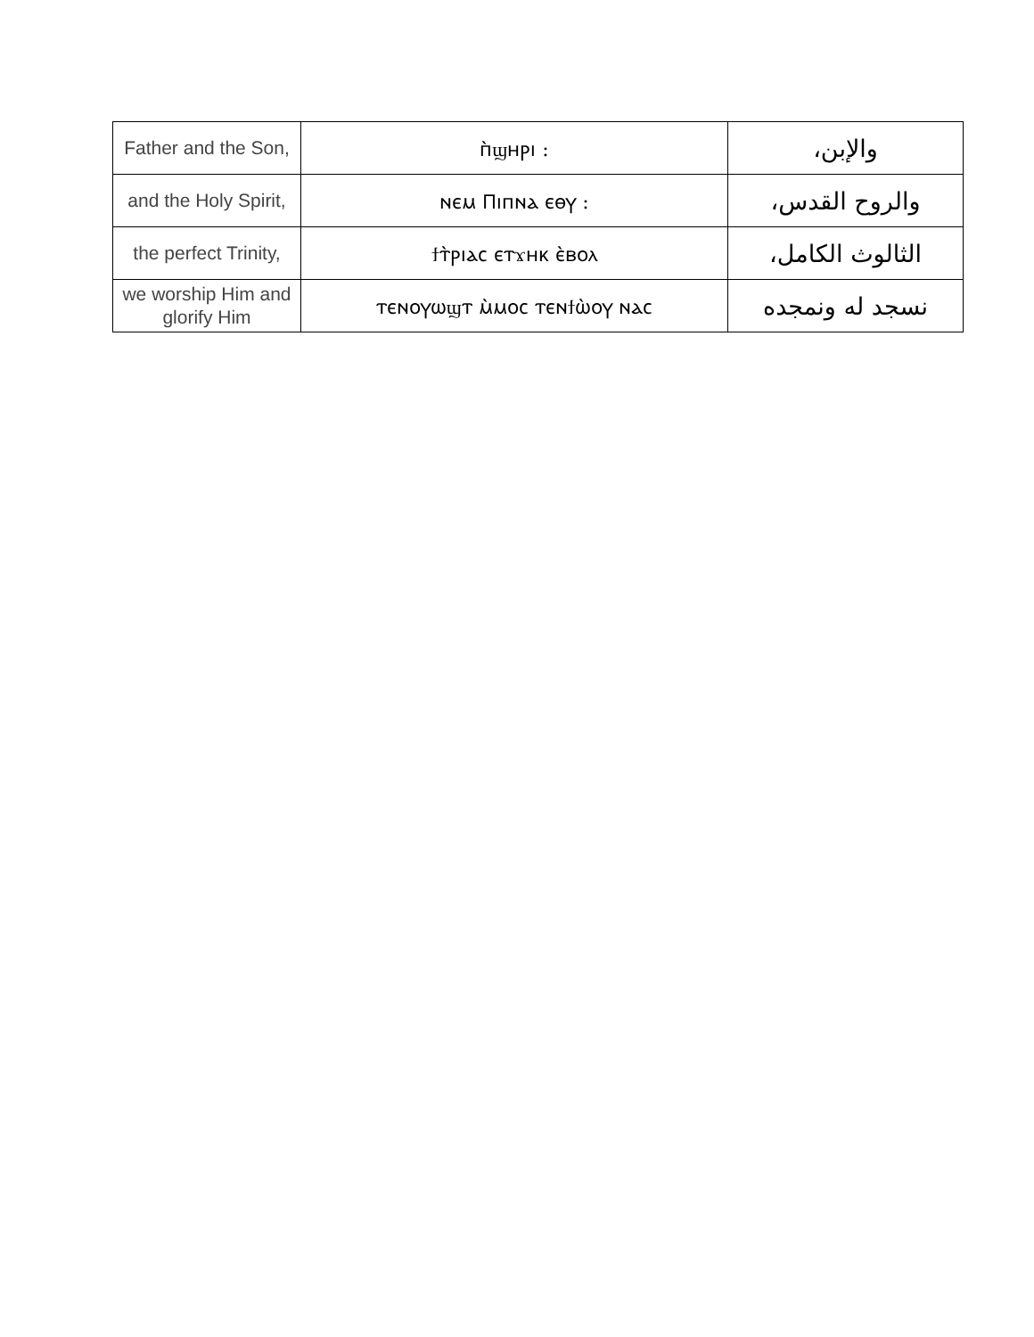| Father and the Son, | ⲡ̀ϣⲏⲣⲓ : | والإبن، |
| and the Holy Spirit, | ⲛⲉⲙ Ⲡⲓⲡⲛⲁ ⲉⲑⲩ : | والروح القدس، |
| the perfect Trinity, | ϯⲧ̀ⲣⲓⲁⲥ ⲉⲧϫⲏⲕ ⲉ̀ⲃⲟⲗ | الثالوث الكامل، |
| we worship Him and glorify Him | ⲧⲉⲛⲟⲩⲱϣⲧ ⲙ̀ⲙⲟⲥ ⲧⲉⲛϯⲱ̀ⲟⲩ ⲛⲁⲥ | نسجد له ونمجده |